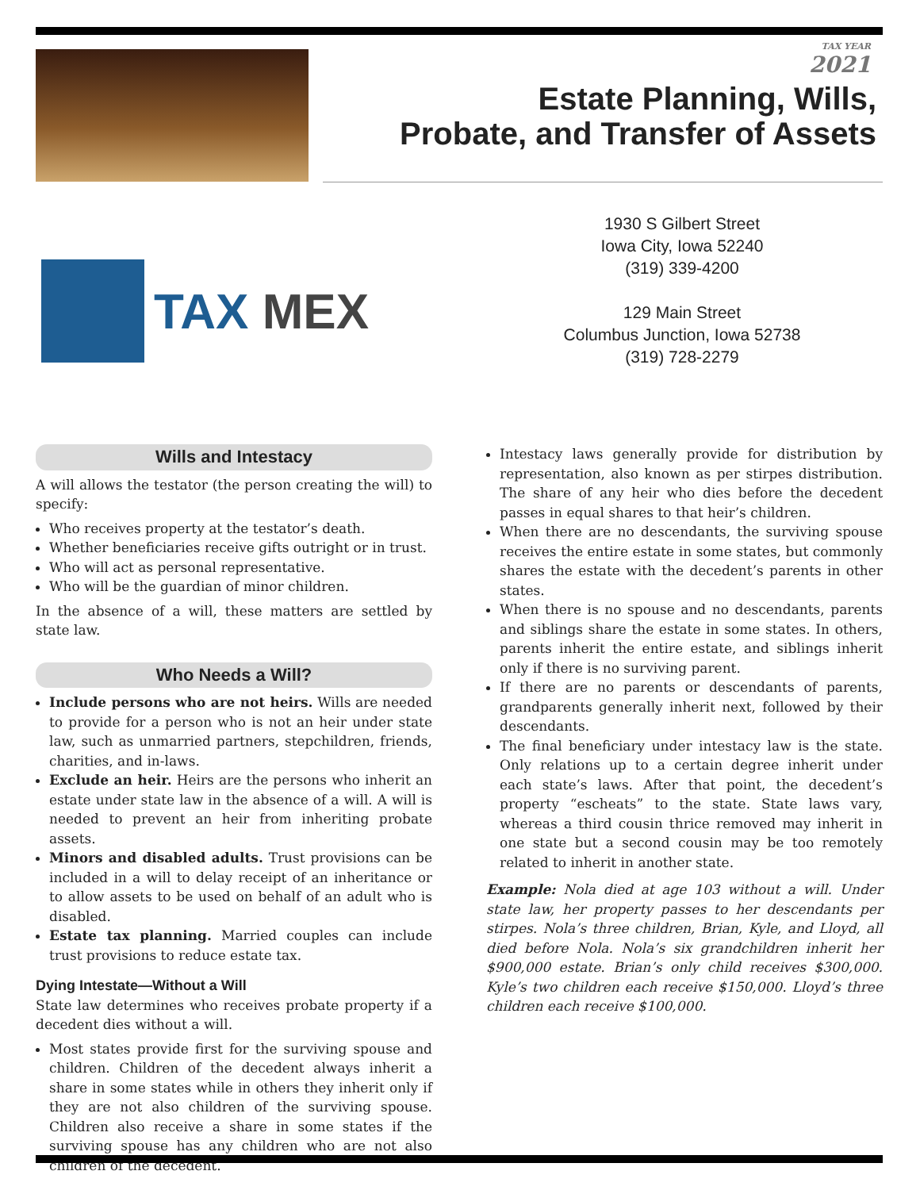TAX YEAR
2021
Estate Planning, Wills,
Probate, and Transfer of Assets
TAX MEX
1930 S Gilbert Street
Iowa City, Iowa 52240
(319) 339-4200
129 Main Street
Columbus Junction, Iowa 52738
(319) 728-2279
Wills and Intestacy
A will allows the testator (the person creating the will) to specify:
Who receives property at the testator’s death.
Whether beneficiaries receive gifts outright or in trust.
Who will act as personal representative.
Who will be the guardian of minor children.
In the absence of a will, these matters are settled by state law.
Who Needs a Will?
Include persons who are not heirs. Wills are needed to provide for a person who is not an heir under state law, such as unmarried partners, stepchildren, friends, charities, and in-laws.
Exclude an heir. Heirs are the persons who inherit an estate under state law in the absence of a will. A will is needed to prevent an heir from inheriting probate assets.
Minors and disabled adults. Trust provisions can be included in a will to delay receipt of an inheritance or to allow assets to be used on behalf of an adult who is disabled.
Estate tax planning. Married couples can include trust provisions to reduce estate tax.
Dying Intestate—Without a Will
State law determines who receives probate property if a decedent dies without a will.
Most states provide first for the surviving spouse and children. Children of the decedent always inherit a share in some states while in others they inherit only if they are not also children of the surviving spouse. Children also receive a share in some states if the surviving spouse has any children who are not also children of the decedent.
Intestacy laws generally provide for distribution by representation, also known as per stirpes distribution. The share of any heir who dies before the decedent passes in equal shares to that heir’s children.
When there are no descendants, the surviving spouse receives the entire estate in some states, but commonly shares the estate with the decedent’s parents in other states.
When there is no spouse and no descendants, parents and siblings share the estate in some states. In others, parents inherit the entire estate, and siblings inherit only if there is no surviving parent.
If there are no parents or descendants of parents, grandparents generally inherit next, followed by their descendants.
The final beneficiary under intestacy law is the state. Only relations up to a certain degree inherit under each state’s laws. After that point, the decedent’s property “escheats” to the state. State laws vary, whereas a third cousin thrice removed may inherit in one state but a second cousin may be too remotely related to inherit in another state.
Example: Nola died at age 103 without a will. Under state law, her property passes to her descendants per stirpes. Nola’s three children, Brian, Kyle, and Lloyd, all died before Nola. Nola’s six grandchildren inherit her $900,000 estate. Brian’s only child receives $300,000. Kyle’s two children each receive $150,000. Lloyd’s three children each receive $100,000.